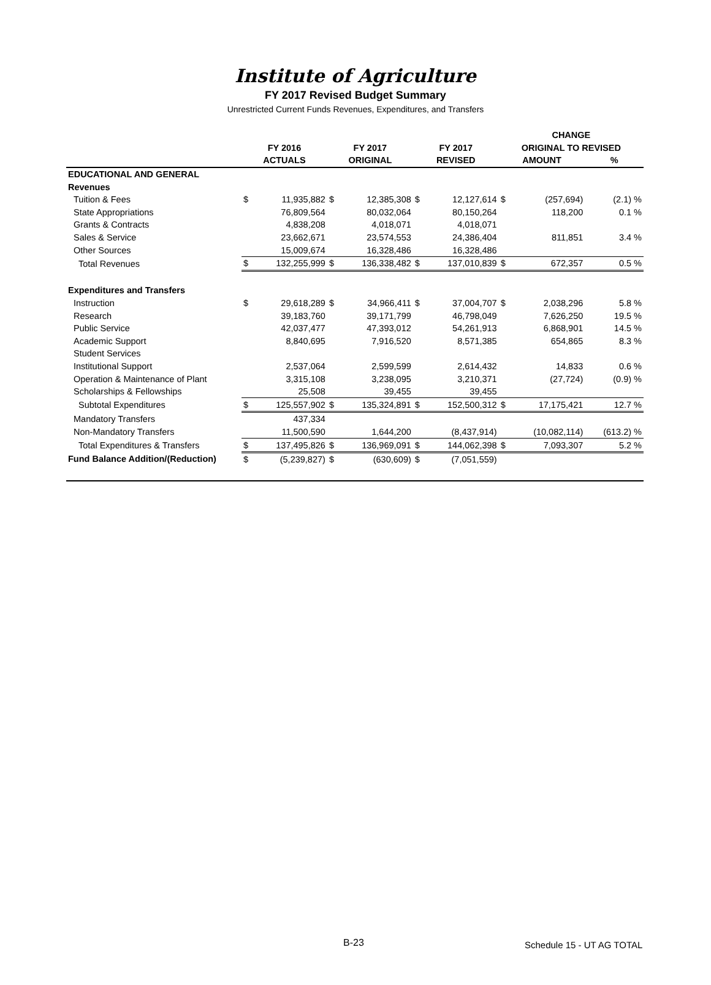Institute of Agriculture
FY 2017 Revised Budget Summary
Unrestricted Current Funds Revenues, Expenditures, and Transfers
| | | | | | | | CHANGE | | |
| --- | --- | --- | --- | --- | --- | --- | --- | --- | --- |
| | FY 2016 | | FY 2017 | | FY 2017 | | ORIGINAL TO REVISED | | |
| | ACTUALS | | ORIGINAL | | REVISED | | AMOUNT | | % |
| EDUCATIONAL AND GENERAL | | | | | | | | | |
| Revenues | | | | | | | | | |
| Tuition & Fees | $ | 11,935,882 | $ | 12,385,308 | $ | 12,127,614 | $ | (257,694) | (2.1) % |
| State Appropriations | | 76,809,564 | | 80,032,064 | | 80,150,264 | | 118,200 | 0.1 % |
| Grants & Contracts | | 4,838,208 | | 4,018,071 | | 4,018,071 | | | |
| Sales & Service | | 23,662,671 | | 23,574,553 | | 24,386,404 | | 811,851 | 3.4 % |
| Other Sources | | 15,009,674 | | 16,328,486 | | 16,328,486 | | | |
| Total Revenues | $ | 132,255,999 | $ | 136,338,482 | $ | 137,010,839 | $ | 672,357 | 0.5 % |
| Expenditures and Transfers | | | | | | | | | |
| Instruction | $ | 29,618,289 | $ | 34,966,411 | $ | 37,004,707 | $ | 2,038,296 | 5.8 % |
| Research | | 39,183,760 | | 39,171,799 | | 46,798,049 | | 7,626,250 | 19.5 % |
| Public Service | | 42,037,477 | | 47,393,012 | | 54,261,913 | | 6,868,901 | 14.5 % |
| Academic Support | | 8,840,695 | | 7,916,520 | | 8,571,385 | | 654,865 | 8.3 % |
| Student Services | | | | | | | | | |
| Institutional Support | | 2,537,064 | | 2,599,599 | | 2,614,432 | | 14,833 | 0.6 % |
| Operation & Maintenance of Plant | | 3,315,108 | | 3,238,095 | | 3,210,371 | | (27,724) | (0.9) % |
| Scholarships & Fellowships | | 25,508 | | 39,455 | | 39,455 | | | |
| Subtotal Expenditures | $ | 125,557,902 | $ | 135,324,891 | $ | 152,500,312 | $ | 17,175,421 | 12.7 % |
| Mandatory Transfers | | 437,334 | | | | | | | |
| Non-Mandatory Transfers | | 11,500,590 | | 1,644,200 | | (8,437,914) | | (10,082,114) | (613.2) % |
| Total Expenditures & Transfers | $ | 137,495,826 | $ | 136,969,091 | $ | 144,062,398 | $ | 7,093,307 | 5.2 % |
| Fund Balance Addition/(Reduction) | $ | (5,239,827) | $ | (630,609) | $ | (7,051,559) | | | |
B-23 Schedule 15 - UT AG TOTAL